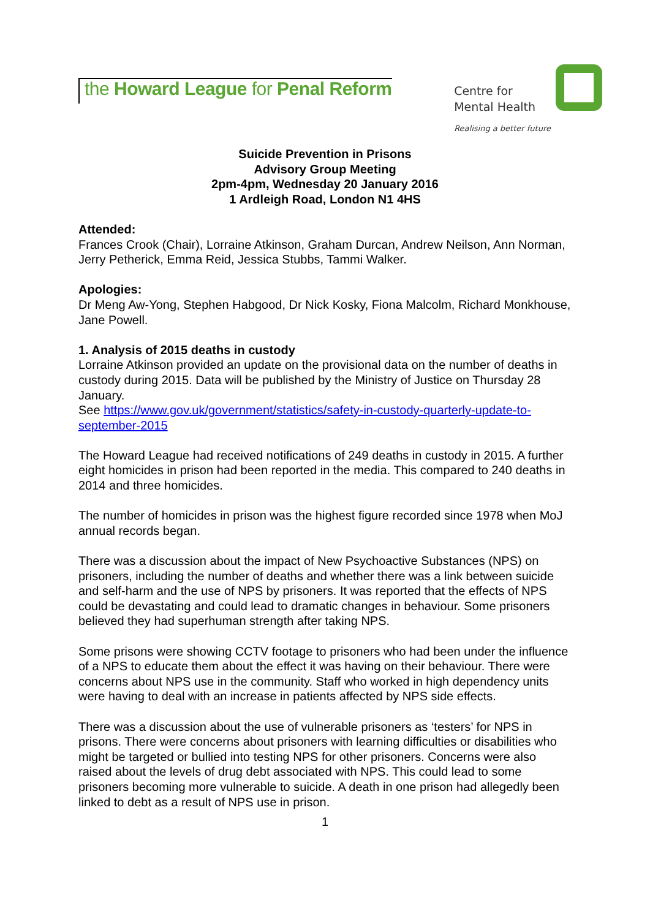the Howard League for Penal Reform
Centre for
Mental Health
Realising a better future
Suicide Prevention in Prisons
Advisory Group Meeting
2pm-4pm, Wednesday 20 January 2016
1 Ardleigh Road, London N1 4HS
Attended:
Frances Crook (Chair), Lorraine Atkinson, Graham Durcan, Andrew Neilson, Ann Norman, Jerry Petherick, Emma Reid, Jessica Stubbs, Tammi Walker.
Apologies:
Dr Meng Aw-Yong, Stephen Habgood, Dr Nick Kosky, Fiona Malcolm, Richard Monkhouse, Jane Powell.
1. Analysis of 2015 deaths in custody
Lorraine Atkinson provided an update on the provisional data on the number of deaths in custody during 2015. Data will be published by the Ministry of Justice on Thursday 28 January.
See https://www.gov.uk/government/statistics/safety-in-custody-quarterly-update-to-september-2015
The Howard League had received notifications of 249 deaths in custody in 2015. A further eight homicides in prison had been reported in the media. This compared to 240 deaths in 2014 and three homicides.
The number of homicides in prison was the highest figure recorded since 1978 when MoJ annual records began.
There was a discussion about the impact of New Psychoactive Substances (NPS) on prisoners, including the number of deaths and whether there was a link between suicide and self-harm and the use of NPS by prisoners. It was reported that the effects of NPS could be devastating and could lead to dramatic changes in behaviour. Some prisoners believed they had superhuman strength after taking NPS.
Some prisons were showing CCTV footage to prisoners who had been under the influence of a NPS to educate them about the effect it was having on their behaviour. There were concerns about NPS use in the community. Staff who worked in high dependency units were having to deal with an increase in patients affected by NPS side effects.
There was a discussion about the use of vulnerable prisoners as ‘testers’ for NPS in prisons. There were concerns about prisoners with learning difficulties or disabilities who might be targeted or bullied into testing NPS for other prisoners. Concerns were also raised about the levels of drug debt associated with NPS. This could lead to some prisoners becoming more vulnerable to suicide. A death in one prison had allegedly been linked to debt as a result of NPS use in prison.
1